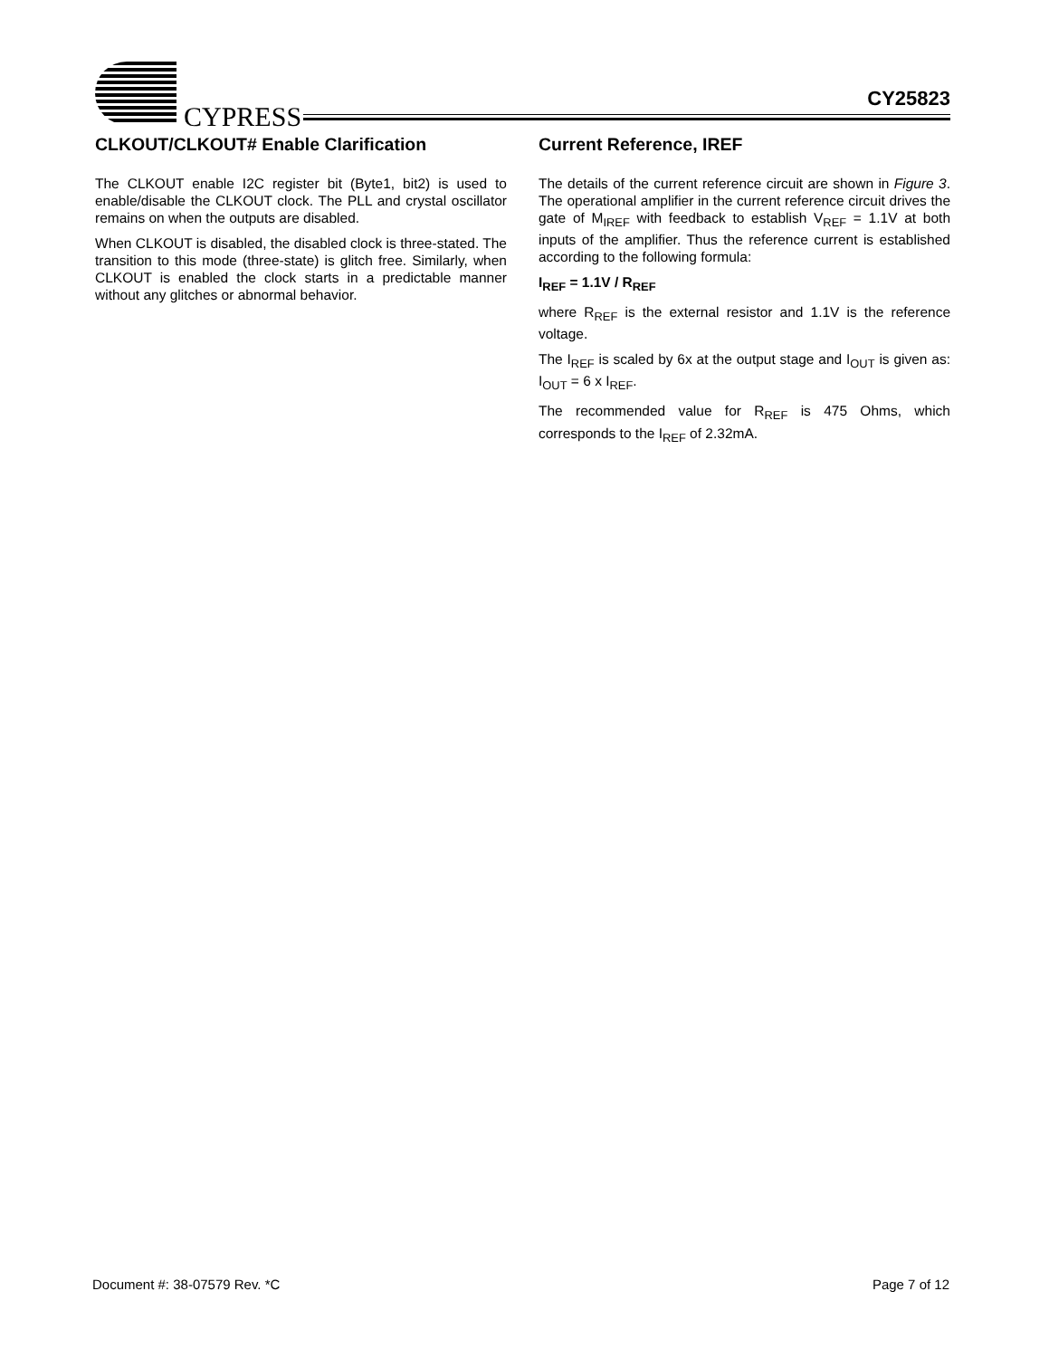CYPRESS
CY25823
CLKOUT/CLKOUT# Enable Clarification
The CLKOUT enable I2C register bit (Byte1, bit2) is used to enable/disable the CLKOUT clock. The PLL and crystal oscillator remains on when the outputs are disabled.
When CLKOUT is disabled, the disabled clock is three-stated. The transition to this mode (three-state) is glitch free. Similarly, when CLKOUT is enabled the clock starts in a predictable manner without any glitches or abnormal behavior.
Current Reference, IREF
The details of the current reference circuit are shown in Figure 3. The operational amplifier in the current reference circuit drives the gate of M<sub>IREF</sub> with feedback to establish V<sub>REF</sub> = 1.1V at both inputs of the amplifier. Thus the reference current is established according to the following formula:
I<sub>REF</sub> = 1.1V / R<sub>REF</sub>
where R<sub>REF</sub> is the external resistor and 1.1V is the reference voltage.
The I<sub>REF</sub> is scaled by 6x at the output stage and I<sub>OUT</sub> is given as: I<sub>OUT</sub> = 6 x I<sub>REF</sub>.
The recommended value for R<sub>REF</sub> is 475 Ohms, which corresponds to the I<sub>REF</sub> of 2.32mA.
Document #: 38-07579 Rev. *C Page 7 of 12